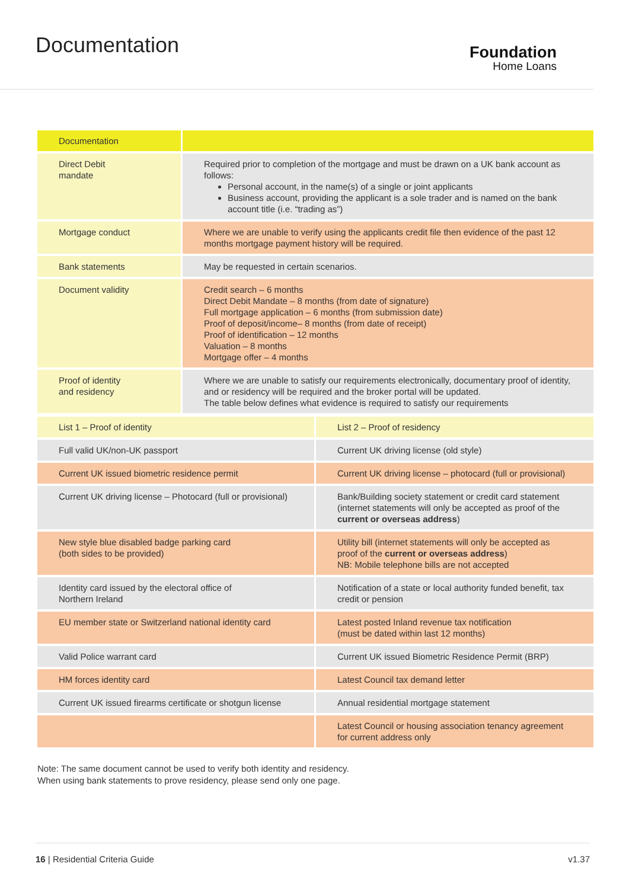Documentation
Foundation
Home Loans
| Documentation | |
| Direct Debit mandate | Required prior to completion of the mortgage and must be drawn on a UK bank account as follows: Personal account, in the name(s) of a single or joint applicants Business account, providing the applicant is a sole trader and is named on the bank account title (i.e. “trading as”) |
| Mortgage conduct | Where we are unable to verify using the applicants credit file then evidence of the past 12 months mortgage payment history will be required. |
| Bank statements | May be requested in certain scenarios. |
| Document validity | Credit search – 6 months Direct Debit Mandate – 8 months (from date of signature) Full mortgage application – 6 months (from submission date) Proof of deposit/income– 8 months (from date of receipt) Proof of identification – 12 months Valuation – 8 months Mortgage offer – 4 months |
| Proof of identity and residency | Where we are unable to satisfy our requirements electronically, documentary proof of identity, and or residency will be required and the broker portal will be updated. The table below defines what evidence is required to satisfy our requirements |
| List 1 – Proof of identity | List 2 – Proof of residency |
| Full valid UK/non-UK passport | Current UK driving license (old style) |
| Current UK issued biometric residence permit | Current UK driving license – photocard (full or provisional) |
| Current UK driving license – Photocard (full or provisional) | Bank/Building society statement or credit card statement (internet statements will only be accepted as proof of the current or overseas address ) |
| New style blue disabled badge parking card (both sides to be provided) | Utility bill (internet statements will only be accepted as proof of the current or overseas address ) NB: Mobile telephone bills are not accepted |
| Identity card issued by the electoral office of Northern Ireland | Notification of a state or local authority funded benefit, tax credit or pension |
| EU member state or Switzerland national identity card | Latest posted Inland revenue tax notification (must be dated within last 12 months) |
| Valid Police warrant card | Current UK issued Biometric Residence Permit (BRP) |
| HM forces identity card | Latest Council tax demand letter |
| Current UK issued firearms certificate or shotgun license | Annual residential mortgage statement |
| | Latest Council or housing association tenancy agreement for current address only |
Note: The same document cannot be used to verify both identity and residency.
When using bank statements to prove residency, please send only one page.
16 | Residential Criteria Guide v1.37